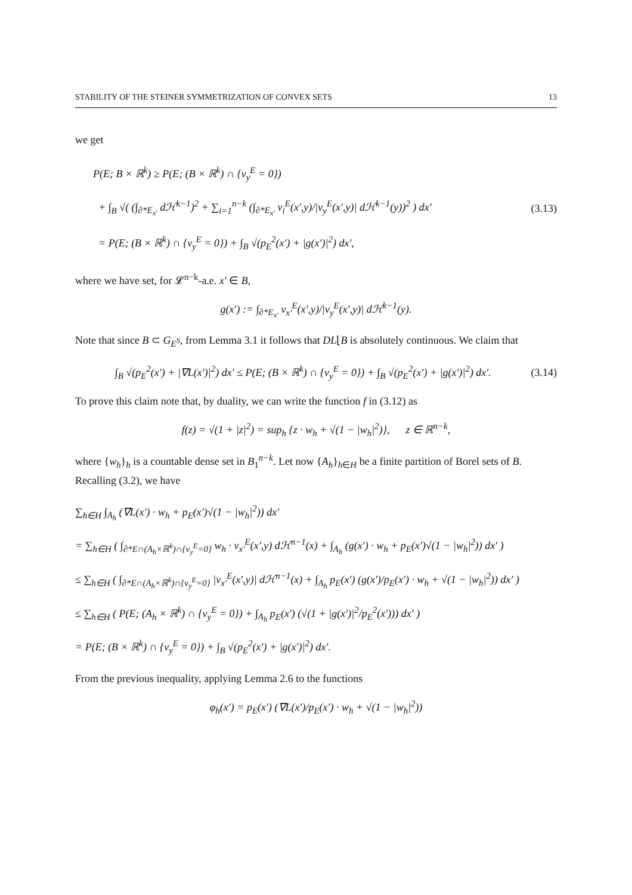STABILITY OF THE STEINER SYMMETRIZATION OF CONVEX SETS 13
we get
P(E; B × ℝ<sup>k</sup>) ≥ P(E; (B × ℝ<sup>k</sup>) ∩ {ν<sub>y</sub><sup>E</sup> = 0})
+ ∫<sub>B</sub> √( (∫<sub>∂*E<sub>x′</sub></sub> dℋ<sup>k−1</sup>)<sup>2</sup> + ∑<sub>i=1</sub><sup>n−k</sup> (∫<sub>∂*E<sub>x′</sub></sub> ν<sub>i</sub><sup>E</sup>(x′,y)/|ν<sub>y</sub><sup>E</sup>(x′,y)| dℋ<sup>k−1</sup>(y))<sup>2</sup> ) dx′
= P(E; (B × ℝ<sup>k</sup>) ∩ {ν<sub>y</sub><sup>E</sup> = 0}) + ∫<sub>B</sub> √(p<sub>E</sub><sup>2</sup>(x′) + |g(x′)|<sup>2</sup>) dx′,
(3.13)
where we have set, for 𝓛<sup>n−k</sup>-a.e. x′ ∈ B,
g(x′) := ∫<sub>∂*E<sub>x′</sub></sub> ν<sub>x′</sub><sup>E</sup>(x′,y)/|ν<sub>y</sub><sup>E</sup>(x′,y)| dℋ<sup>k−1</sup>(y).
Note that since B ⊂ G<sub>E<sup>S</sup></sub>, from Lemma 3.1 it follows that DL⌊B is absolutely continuous. We claim that
∫<sub>B</sub> √(p<sub>E</sub><sup>2</sup>(x′) + |∇L(x′)|<sup>2</sup>) dx′ ≤ P(E; (B × ℝ<sup>k</sup>) ∩ {ν<sub>y</sub><sup>E</sup> = 0}) + ∫<sub>B</sub> √(p<sub>E</sub><sup>2</sup>(x′) + |g(x′)|<sup>2</sup>) dx′.
(3.14)
To prove this claim note that, by duality, we can write the function f in (3.12) as
f(z) = √(1 + |z|<sup>2</sup>) = sup<sub>h</sub> {z · w<sub>h</sub> + √(1 − |w<sub>h</sub>|<sup>2</sup>)}, z ∈ ℝ<sup>n−k</sup>,
where {w<sub>h</sub>}<sub>h</sub> is a countable dense set in B<sub>1</sub><sup>n−k</sup>. Let now {A<sub>h</sub>}<sub>h∈H</sub> be a finite partition of Borel sets of B. Recalling (3.2), we have
∑<sub>h∈H</sub> ∫<sub>A<sub>h</sub></sub> (∇L(x′) · w<sub>h</sub> + p<sub>E</sub>(x′)√(1 − |w<sub>h</sub>|<sup>2</sup>)) dx′
= ∑<sub>h∈H</sub> ( ∫<sub>∂*E∩(A<sub>h</sub>×ℝ<sup>k</sup>)∩{ν<sub>y</sub><sup>E</sup>=0}</sub> w<sub>h</sub> · ν<sub>x′</sub><sup>E</sup>(x′,y) dℋ<sup>n−1</sup>(x) + ∫<sub>A<sub>h</sub></sub> (g(x′) · w<sub>h</sub> + p<sub>E</sub>(x′)√(1 − |w<sub>h</sub>|<sup>2</sup>)) dx′ )
≤ ∑<sub>h∈H</sub> ( ∫<sub>∂*E∩(A<sub>h</sub>×ℝ<sup>k</sup>)∩{ν<sub>y</sub><sup>E</sup>=0}</sub> |ν<sub>x′</sub><sup>E</sup>(x′,y)| dℋ<sup>n−1</sup>(x) + ∫<sub>A<sub>h</sub></sub> p<sub>E</sub>(x′) (g(x′)/p<sub>E</sub>(x′) · w<sub>h</sub> + √(1 − |w<sub>h</sub>|<sup>2</sup>)) dx′ )
≤ ∑<sub>h∈H</sub> ( P(E; (A<sub>h</sub> × ℝ<sup>k</sup>) ∩ {ν<sub>y</sub><sup>E</sup> = 0}) + ∫<sub>A<sub>h</sub></sub> p<sub>E</sub>(x′) (√(1 + |g(x′)|<sup>2</sup>/p<sub>E</sub><sup>2</sup>(x′))) dx′ )
= P(E; (B × ℝ<sup>k</sup>) ∩ {ν<sub>y</sub><sup>E</sup> = 0}) + ∫<sub>B</sub> √(p<sub>E</sub><sup>2</sup>(x′) + |g(x′)|<sup>2</sup>) dx′.
From the previous inequality, applying Lemma 2.6 to the functions
φ<sub>h</sub>(x′) = p<sub>E</sub>(x′) (∇L(x′)/p<sub>E</sub>(x′) · w<sub>h</sub> + √(1 − |w<sub>h</sub>|<sup>2</sup>))